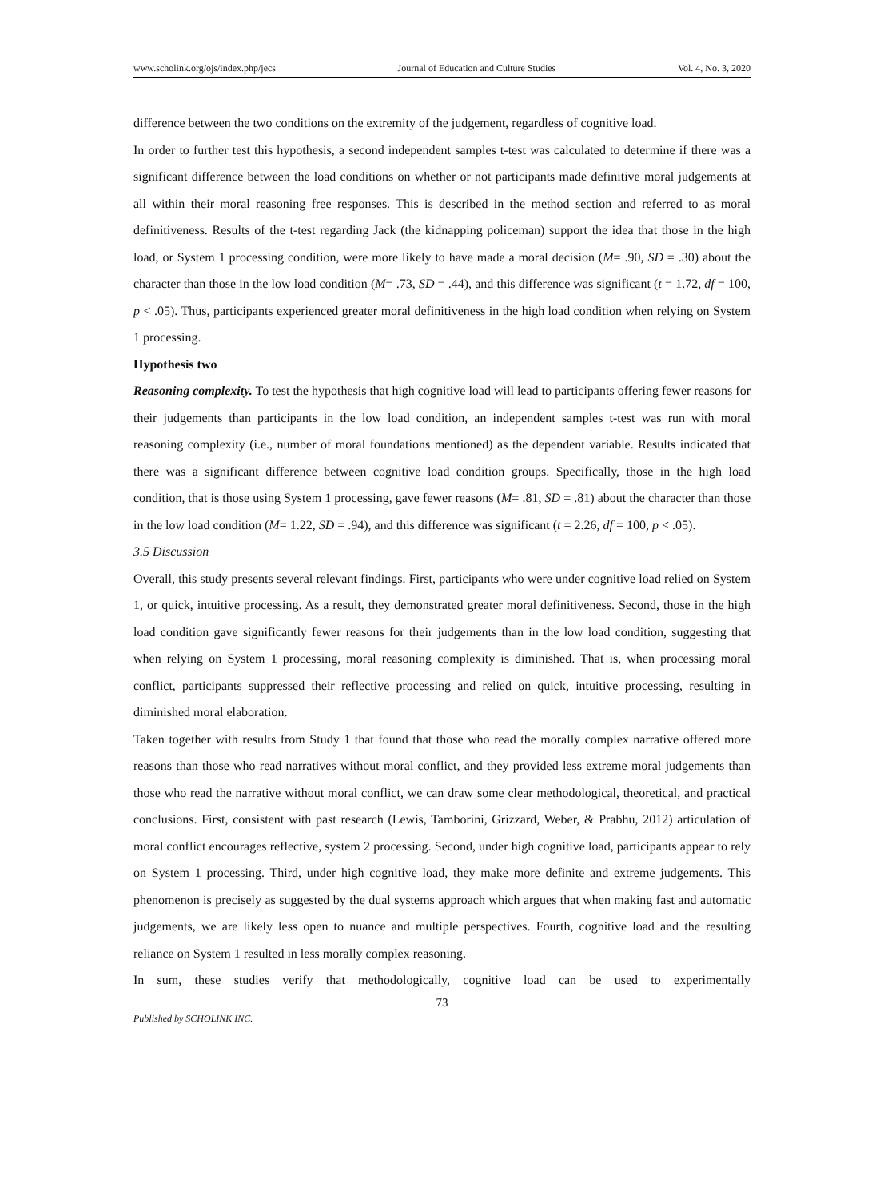www.scholink.org/ojs/index.php/jecs Journal of Education and Culture Studies Vol. 4, No. 3, 2020
difference between the two conditions on the extremity of the judgement, regardless of cognitive load.
In order to further test this hypothesis, a second independent samples t-test was calculated to determine if there was a significant difference between the load conditions on whether or not participants made definitive moral judgements at all within their moral reasoning free responses. This is described in the method section and referred to as moral definitiveness. Results of the t-test regarding Jack (the kidnapping policeman) support the idea that those in the high load, or System 1 processing condition, were more likely to have made a moral decision (M= .90, SD = .30) about the character than those in the low load condition (M= .73, SD = .44), and this difference was significant (t = 1.72, df = 100, p < .05). Thus, participants experienced greater moral definitiveness in the high load condition when relying on System 1 processing.
Hypothesis two
Reasoning complexity. To test the hypothesis that high cognitive load will lead to participants offering fewer reasons for their judgements than participants in the low load condition, an independent samples t-test was run with moral reasoning complexity (i.e., number of moral foundations mentioned) as the dependent variable. Results indicated that there was a significant difference between cognitive load condition groups. Specifically, those in the high load condition, that is those using System 1 processing, gave fewer reasons (M= .81, SD = .81) about the character than those in the low load condition (M= 1.22, SD = .94), and this difference was significant (t = 2.26, df = 100, p < .05).
3.5 Discussion
Overall, this study presents several relevant findings. First, participants who were under cognitive load relied on System 1, or quick, intuitive processing. As a result, they demonstrated greater moral definitiveness. Second, those in the high load condition gave significantly fewer reasons for their judgements than in the low load condition, suggesting that when relying on System 1 processing, moral reasoning complexity is diminished. That is, when processing moral conflict, participants suppressed their reflective processing and relied on quick, intuitive processing, resulting in diminished moral elaboration.
Taken together with results from Study 1 that found that those who read the morally complex narrative offered more reasons than those who read narratives without moral conflict, and they provided less extreme moral judgements than those who read the narrative without moral conflict, we can draw some clear methodological, theoretical, and practical conclusions. First, consistent with past research (Lewis, Tamborini, Grizzard, Weber, & Prabhu, 2012) articulation of moral conflict encourages reflective, system 2 processing. Second, under high cognitive load, participants appear to rely on System 1 processing. Third, under high cognitive load, they make more definite and extreme judgements. This phenomenon is precisely as suggested by the dual systems approach which argues that when making fast and automatic judgements, we are likely less open to nuance and multiple perspectives. Fourth, cognitive load and the resulting reliance on System 1 resulted in less morally complex reasoning.
In sum, these studies verify that methodologically, cognitive load can be used to experimentally
73
Published by SCHOLINK INC.